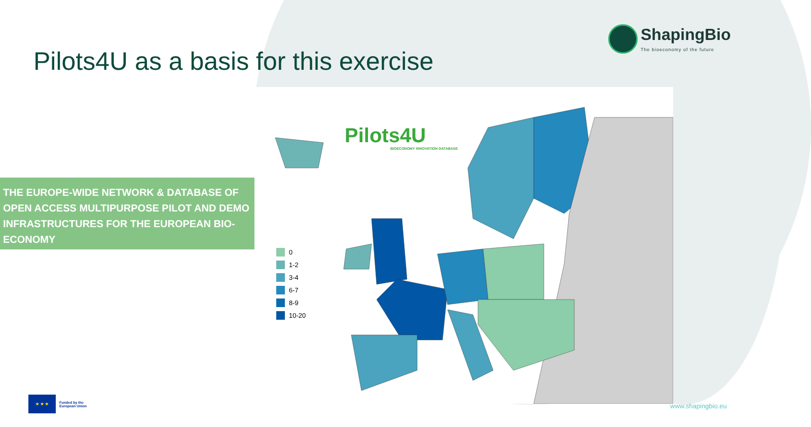Pilots4U as a basis for this exercise
ShapingBio
The bioeconomy of the future
Pilots4U
BIOECONOMY INNOVATION DATABASE
THE EUROPE-WIDE NETWORK & DATABASE OF OPEN ACCESS MULTIPURPOSE PILOT AND DEMO INFRASTRUCTURES FOR THE EUROPEAN BIO-ECONOMY
0
1-2
3-4
6-7
8-9
10-20
★ ★ ★
Funded by the
European Union
www.shapingbio.eu